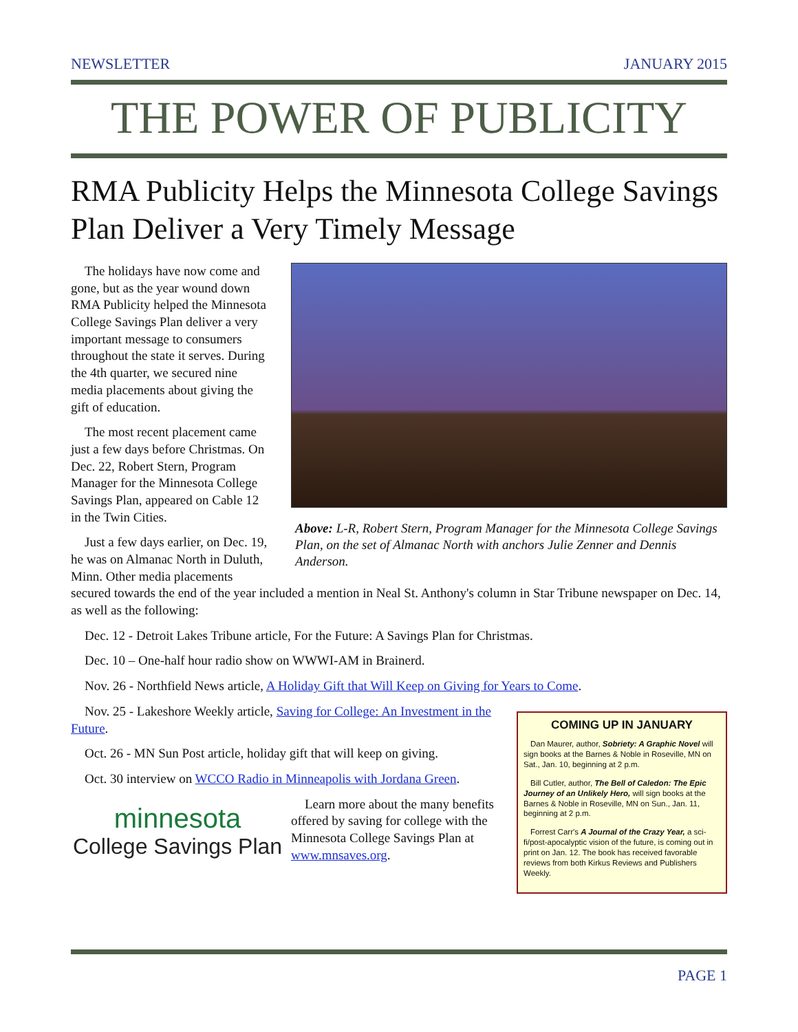NEWSLETTER JANUARY 2015
THE POWER OF PUBLICITY
RMA Publicity Helps the Minnesota College Savings Plan Deliver a Very Timely Message
Above: L-R, Robert Stern, Program Manager for the Minnesota College Savings Plan, on the set of Almanac North with anchors Julie Zenner and Dennis Anderson.
The holidays have now come and gone, but as the year wound down RMA Publicity helped the Minnesota College Savings Plan deliver a very important message to consumers throughout the state it serves. During the 4th quarter, we secured nine media placements about giving the gift of education.
The most recent placement came just a few days before Christmas. On Dec. 22, Robert Stern, Program Manager for the Minnesota College Savings Plan, appeared on Cable 12 in the Twin Cities.
Just a few days earlier, on Dec. 19, he was on Almanac North in Duluth, Minn. Other media placements secured towards the end of the year included a mention in Neal St. Anthony's column in Star Tribune newspaper on Dec. 14, as well as the following:
Dec. 12 - Detroit Lakes Tribune article, For the Future: A Savings Plan for Christmas.
Dec. 10 – One-half hour radio show on WWWI-AM in Brainerd.
Nov. 26 - Northfield News article, A Holiday Gift that Will Keep on Giving for Years to Come.
COMING UP IN JANUARY
Dan Maurer, author, Sobriety: A Graphic Novel will sign books at the Barnes & Noble in Roseville, MN on Sat., Jan. 10, beginning at 2 p.m.
Bill Cutler, author, The Bell of Caledon: The Epic Journey of an Unlikely Hero, will sign books at the Barnes & Noble in Roseville, MN on Sun., Jan. 11, beginning at 2 p.m.
Forrest Carr's A Journal of the Crazy Year, a sci-fi/post-apocalyptic vision of the future, is coming out in print on Jan. 12. The book has received favorable reviews from both Kirkus Reviews and Publishers Weekly.
Nov. 25 - Lakeshore Weekly article, Saving for College: An Investment in the Future.
Oct. 26 - MN Sun Post article, holiday gift that will keep on giving.
Oct. 30 interview on WCCO Radio in Minneapolis with Jordana Green.
minnesota
College Savings Plan
Learn more about the many benefits offered by saving for college with the Minnesota College Savings Plan at www.mnsaves.org.
PAGE 1